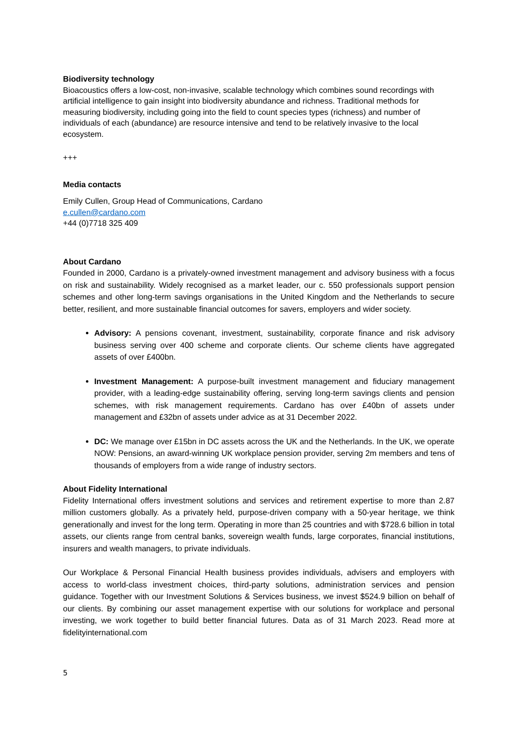Biodiversity technology
Bioacoustics offers a low-cost, non-invasive, scalable technology which combines sound recordings with artificial intelligence to gain insight into biodiversity abundance and richness. Traditional methods for measuring biodiversity, including going into the field to count species types (richness) and number of individuals of each (abundance) are resource intensive and tend to be relatively invasive to the local ecosystem.
+++
Media contacts
Emily Cullen, Group Head of Communications, Cardano
e.cullen@cardano.com
+44 (0)7718 325 409
About Cardano
Founded in 2000, Cardano is a privately-owned investment management and advisory business with a focus on risk and sustainability. Widely recognised as a market leader, our c. 550 professionals support pension schemes and other long-term savings organisations in the United Kingdom and the Netherlands to secure better, resilient, and more sustainable financial outcomes for savers, employers and wider society.
Advisory: A pensions covenant, investment, sustainability, corporate finance and risk advisory business serving over 400 scheme and corporate clients. Our scheme clients have aggregated assets of over £400bn.
Investment Management: A purpose-built investment management and fiduciary management provider, with a leading-edge sustainability offering, serving long-term savings clients and pension schemes, with risk management requirements. Cardano has over £40bn of assets under management and £32bn of assets under advice as at 31 December 2022.
DC: We manage over £15bn in DC assets across the UK and the Netherlands. In the UK, we operate NOW: Pensions, an award-winning UK workplace pension provider, serving 2m members and tens of thousands of employers from a wide range of industry sectors.
About Fidelity International
Fidelity International offers investment solutions and services and retirement expertise to more than 2.87 million customers globally. As a privately held, purpose-driven company with a 50-year heritage, we think generationally and invest for the long term. Operating in more than 25 countries and with $728.6 billion in total assets, our clients range from central banks, sovereign wealth funds, large corporates, financial institutions, insurers and wealth managers, to private individuals.
Our Workplace & Personal Financial Health business provides individuals, advisers and employers with access to world-class investment choices, third-party solutions, administration services and pension guidance. Together with our Investment Solutions & Services business, we invest $524.9 billion on behalf of our clients. By combining our asset management expertise with our solutions for workplace and personal investing, we work together to build better financial futures. Data as of 31 March 2023. Read more at fidelityinternational.com
5